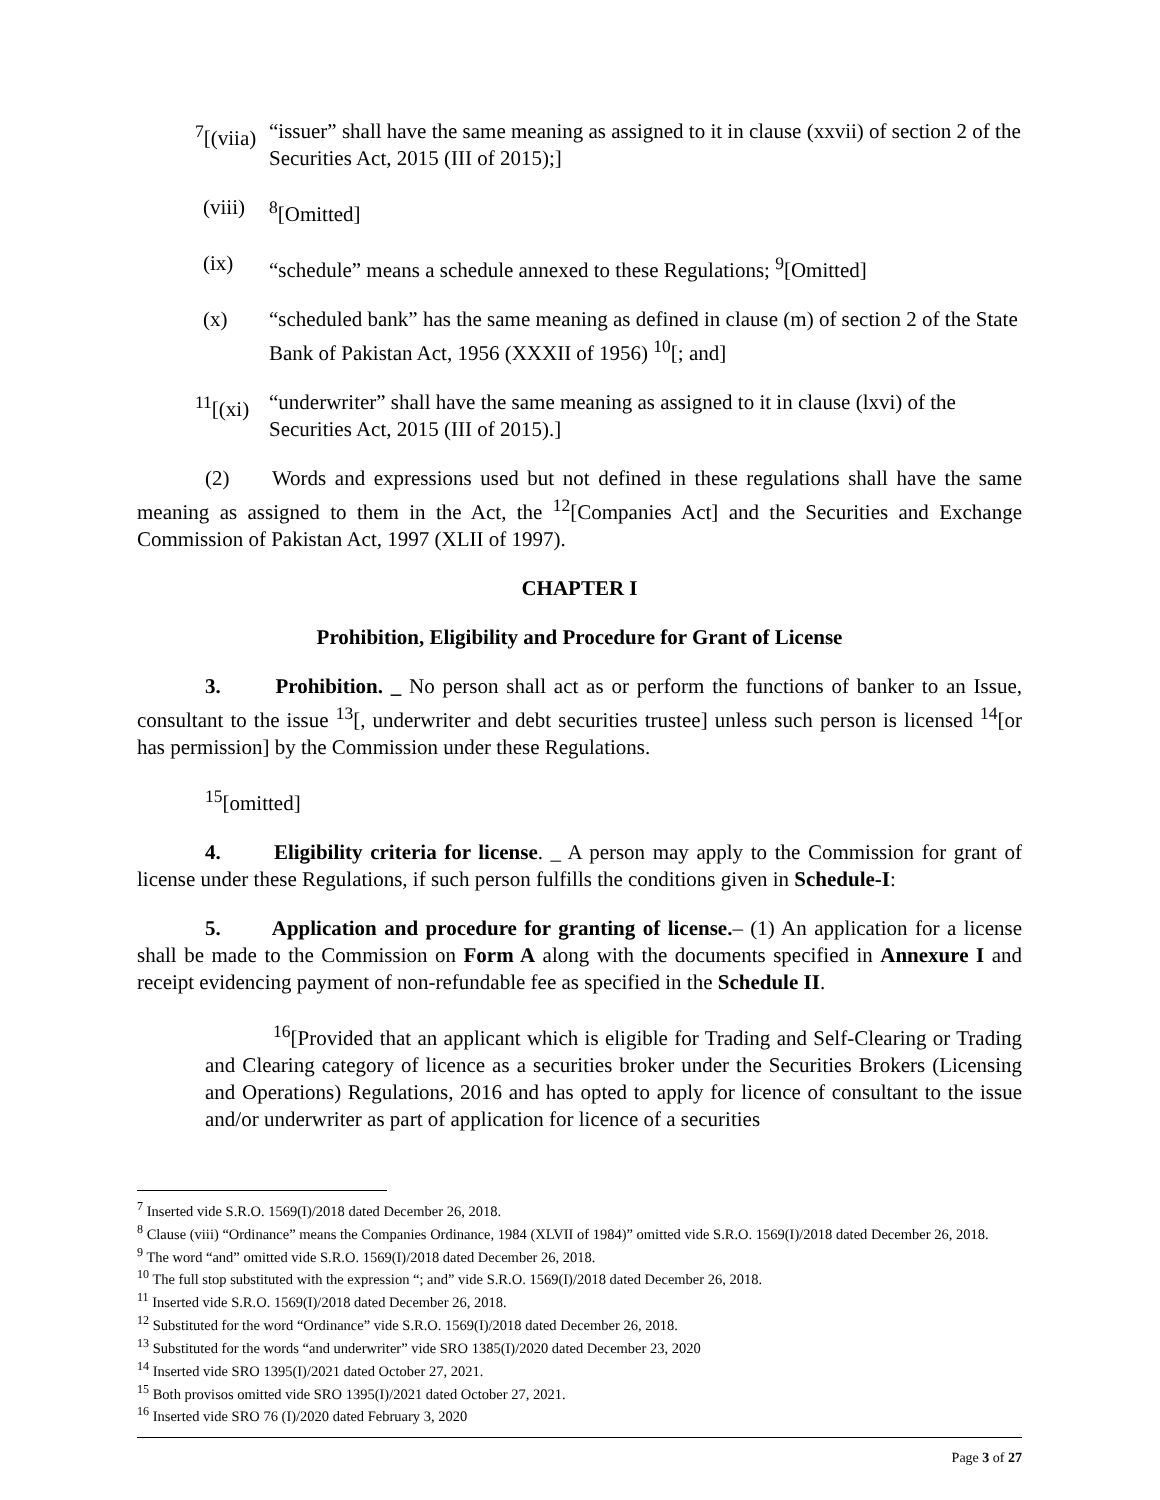<sup>7</sup> [(viia) “issuer” shall have the same meaning as assigned to it in clause (xxvii) of section 2 of the Securities Act, 2015 (III of 2015);]
(viii) <sup>8</sup>[Omitted]
(ix) “schedule” means a schedule annexed to these Regulations; <sup>9</sup>[Omitted]
(x) “scheduled bank” has the same meaning as defined in clause (m) of section 2 of the State Bank of Pakistan Act, 1956 (XXXII of 1956) <sup>10</sup>[; and]
<sup>11</sup> [(xi) “underwriter” shall have the same meaning as assigned to it in clause (lxvi) of the Securities Act, 2015 (III of 2015).]
(2) Words and expressions used but not defined in these regulations shall have the same meaning as assigned to them in the Act, the <sup>12</sup>[Companies Act] and the Securities and Exchange Commission of Pakistan Act, 1997 (XLII of 1997).
CHAPTER I
Prohibition, Eligibility and Procedure for Grant of License
3. Prohibition. _ No person shall act as or perform the functions of banker to an Issue, consultant to the issue <sup>13</sup>[, underwriter and debt securities trustee] unless such person is licensed <sup>14</sup>[or has permission] by the Commission under these Regulations.
<sup>15</sup> [omitted]
4. Eligibility criteria for license. _ A person may apply to the Commission for grant of license under these Regulations, if such person fulfills the conditions given in Schedule-I:
5. Application and procedure for granting of license.– (1) An application for a license shall be made to the Commission on Form A along with the documents specified in Annexure I and receipt evidencing payment of non-refundable fee as specified in the Schedule II.
<sup>16</sup> [Provided that an applicant which is eligible for Trading and Self-Clearing or Trading and Clearing category of licence as a securities broker under the Securities Brokers (Licensing and Operations) Regulations, 2016 and has opted to apply for licence of consultant to the issue and/or underwriter as part of application for licence of a securities
<sup>7</sup> Inserted vide S.R.O. 1569(I)/2018 dated December 26, 2018.
<sup>8</sup> Clause (viii) “Ordinance” means the Companies Ordinance, 1984 (XLVII of 1984)” omitted vide S.R.O. 1569(I)/2018 dated December 26, 2018.
<sup>9</sup> The word “and” omitted vide S.R.O. 1569(I)/2018 dated December 26, 2018.
<sup>10</sup> The full stop substituted with the expression “; and” vide S.R.O. 1569(I)/2018 dated December 26, 2018.
<sup>11</sup> Inserted vide S.R.O. 1569(I)/2018 dated December 26, 2018.
<sup>12</sup> Substituted for the word “Ordinance” vide S.R.O. 1569(I)/2018 dated December 26, 2018.
<sup>13</sup> Substituted for the words “and underwriter” vide SRO 1385(I)/2020 dated December 23, 2020
<sup>14</sup> Inserted vide SRO 1395(I)/2021 dated October 27, 2021.
<sup>15</sup> Both provisos omitted vide SRO 1395(I)/2021 dated October 27, 2021.
<sup>16</sup> Inserted vide SRO 76 (I)/2020 dated February 3, 2020
Page 3 of 27